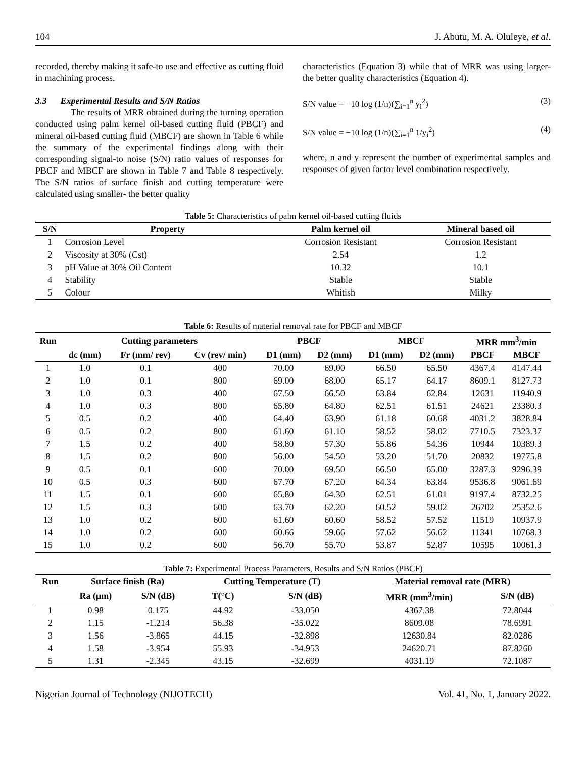104 J. Abutu, M. A. Oluleye, et al.
recorded, thereby making it safe-to use and effective as cutting fluid in machining process.
3.3 Experimental Results and S/N Ratios
The results of MRR obtained during the turning operation conducted using palm kernel oil-based cutting fluid (PBCF) and mineral oil-based cutting fluid (MBCF) are shown in Table 6 while the summary of the experimental findings along with their corresponding signal-to noise (S/N) ratio values of responses for PBCF and MBCF are shown in Table 7 and Table 8 respectively. The S/N ratios of surface finish and cutting temperature were calculated using smaller- the better quality
characteristics (Equation 3) while that of MRR was using larger- the better quality characteristics (Equation 4).
S/N value = −10 log (1/n)(∑<sub>i=1</sub><sup>n</sup> y<sub>i</sub><sup>2</sup>) (3)
S/N value = −10 log (1/n)(∑<sub>i=1</sub><sup>n</sup> 1/y<sub>i</sub><sup>2</sup>) (4)
where, n and y represent the number of experimental samples and responses of given factor level combination respectively.
Table 5: Characteristics of palm kernel oil-based cutting fluids
| S/N | Property | Palm kernel oil | Mineral based oil |
| --- | --- | --- | --- |
| 1 | Corrosion Level | Corrosion Resistant | Corrosion Resistant |
| 2 | Viscosity at 30% (Cst) | 2.54 | 1.2 |
| 3 | pH Value at 30% Oil Content | 10.32 | 10.1 |
| 4 | Stability | Stable | Stable |
| 5 | Colour | Whitish | Milky |
Table 6: Results of material removal rate for PBCF and MBCF
| Run | Cutting parameters | | | PBCF | | MBCF | | MRR mm<sup>3</sup>/min | |
| --- | --- | --- | --- | --- | --- | --- | --- | --- | --- |
| | dc (mm) | Fr (mm/ rev) | Cv (rev/ min) | D1 (mm) | D2 (mm) | D1 (mm) | D2 (mm) | PBCF | MBCF |
| 1 | 1.0 | 0.1 | 400 | 70.00 | 69.00 | 66.50 | 65.50 | 4367.4 | 4147.44 |
| 2 | 1.0 | 0.1 | 800 | 69.00 | 68.00 | 65.17 | 64.17 | 8609.1 | 8127.73 |
| 3 | 1.0 | 0.3 | 400 | 67.50 | 66.50 | 63.84 | 62.84 | 12631 | 11940.9 |
| 4 | 1.0 | 0.3 | 800 | 65.80 | 64.80 | 62.51 | 61.51 | 24621 | 23380.3 |
| 5 | 0.5 | 0.2 | 400 | 64.40 | 63.90 | 61.18 | 60.68 | 4031.2 | 3828.84 |
| 6 | 0.5 | 0.2 | 800 | 61.60 | 61.10 | 58.52 | 58.02 | 7710.5 | 7323.37 |
| 7 | 1.5 | 0.2 | 400 | 58.80 | 57.30 | 55.86 | 54.36 | 10944 | 10389.3 |
| 8 | 1.5 | 0.2 | 800 | 56.00 | 54.50 | 53.20 | 51.70 | 20832 | 19775.8 |
| 9 | 0.5 | 0.1 | 600 | 70.00 | 69.50 | 66.50 | 65.00 | 3287.3 | 9296.39 |
| 10 | 0.5 | 0.3 | 600 | 67.70 | 67.20 | 64.34 | 63.84 | 9536.8 | 9061.69 |
| 11 | 1.5 | 0.1 | 600 | 65.80 | 64.30 | 62.51 | 61.01 | 9197.4 | 8732.25 |
| 12 | 1.5 | 0.3 | 600 | 63.70 | 62.20 | 60.52 | 59.02 | 26702 | 25352.6 |
| 13 | 1.0 | 0.2 | 600 | 61.60 | 60.60 | 58.52 | 57.52 | 11519 | 10937.9 |
| 14 | 1.0 | 0.2 | 600 | 60.66 | 59.66 | 57.62 | 56.62 | 11341 | 10768.3 |
| 15 | 1.0 | 0.2 | 600 | 56.70 | 55.70 | 53.87 | 52.87 | 10595 | 10061.3 |
Table 7: Experimental Process Parameters, Results and S/N Ratios (PBCF)
| Run | Surface finish (Ra) | | Cutting Temperature (T) | | Material removal rate (MRR) | |
| --- | --- | --- | --- | --- | --- | --- |
| | Ra (μm) | S/N (dB) | T(°C) | S/N (dB) | MRR (mm<sup>3</sup>/min) | S/N (dB) |
| 1 | 0.98 | 0.175 | 44.92 | -33.050 | 4367.38 | 72.8044 |
| 2 | 1.15 | -1.214 | 56.38 | -35.022 | 8609.08 | 78.6991 |
| 3 | 1.56 | -3.865 | 44.15 | -32.898 | 12630.84 | 82.0286 |
| 4 | 1.58 | -3.954 | 55.93 | -34.953 | 24620.71 | 87.8260 |
| 5 | 1.31 | -2.345 | 43.15 | -32.699 | 4031.19 | 72.1087 |
Nigerian Journal of Technology (NIJOTECH) Vol. 41, No. 1, January 2022.